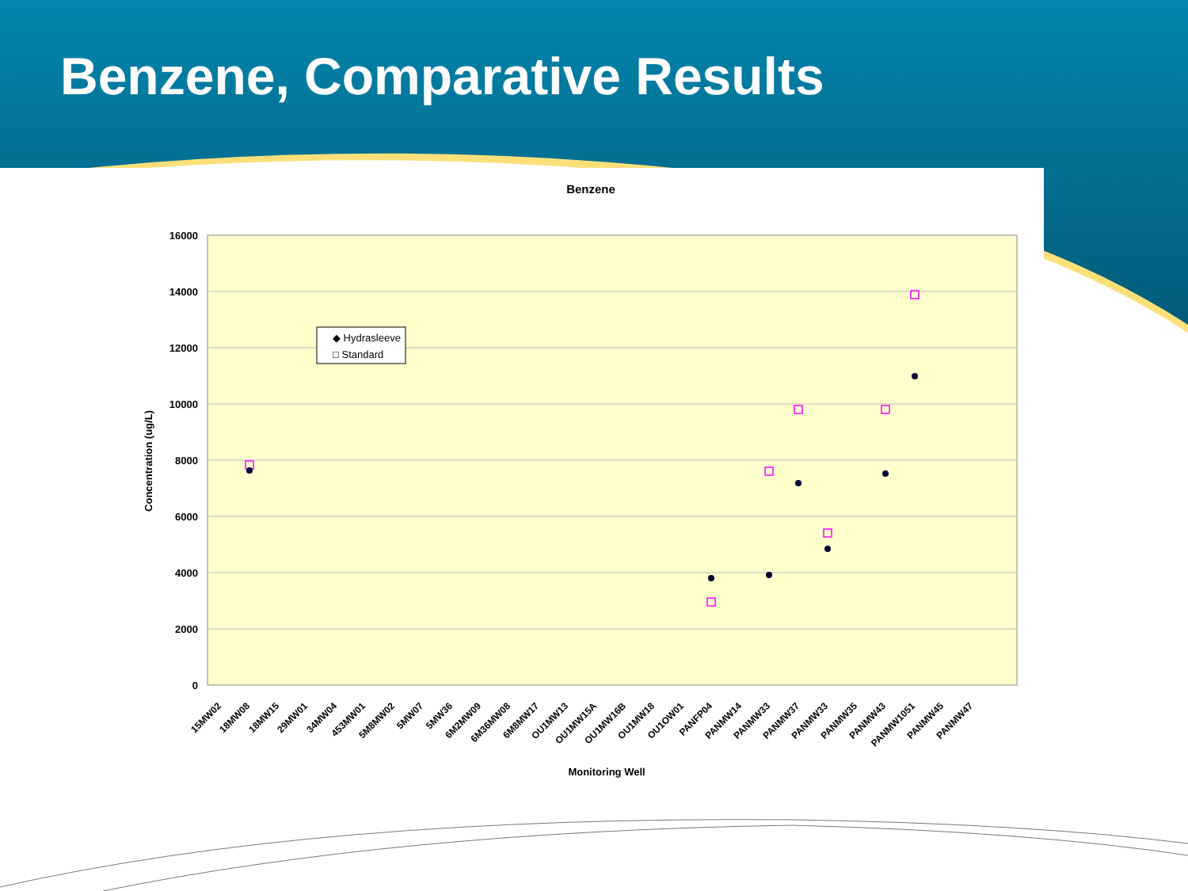Benzene, Comparative Results
Benzene
16000
14000
12000
10000
8000
6000
4000
2000
0
Concentration (ug/L)
◆ Hydrasleeve
□ Standard
15MW02
18MW08
18MW15
29MW01
34MW04
453MW01
5M8MW02
5MW07
5MW36
6M2MW09
6M36MW08
6M8MW17
OU1MW13
OU1MW15A
OU1MW16B
OU1MW18
OU1OW01
PANFP04
PANMW14
PANMW33
PANMW37
PANMW33
PANMW35
PANMW43
PANMW1051
PANMW45
PANMW47
Monitoring Well